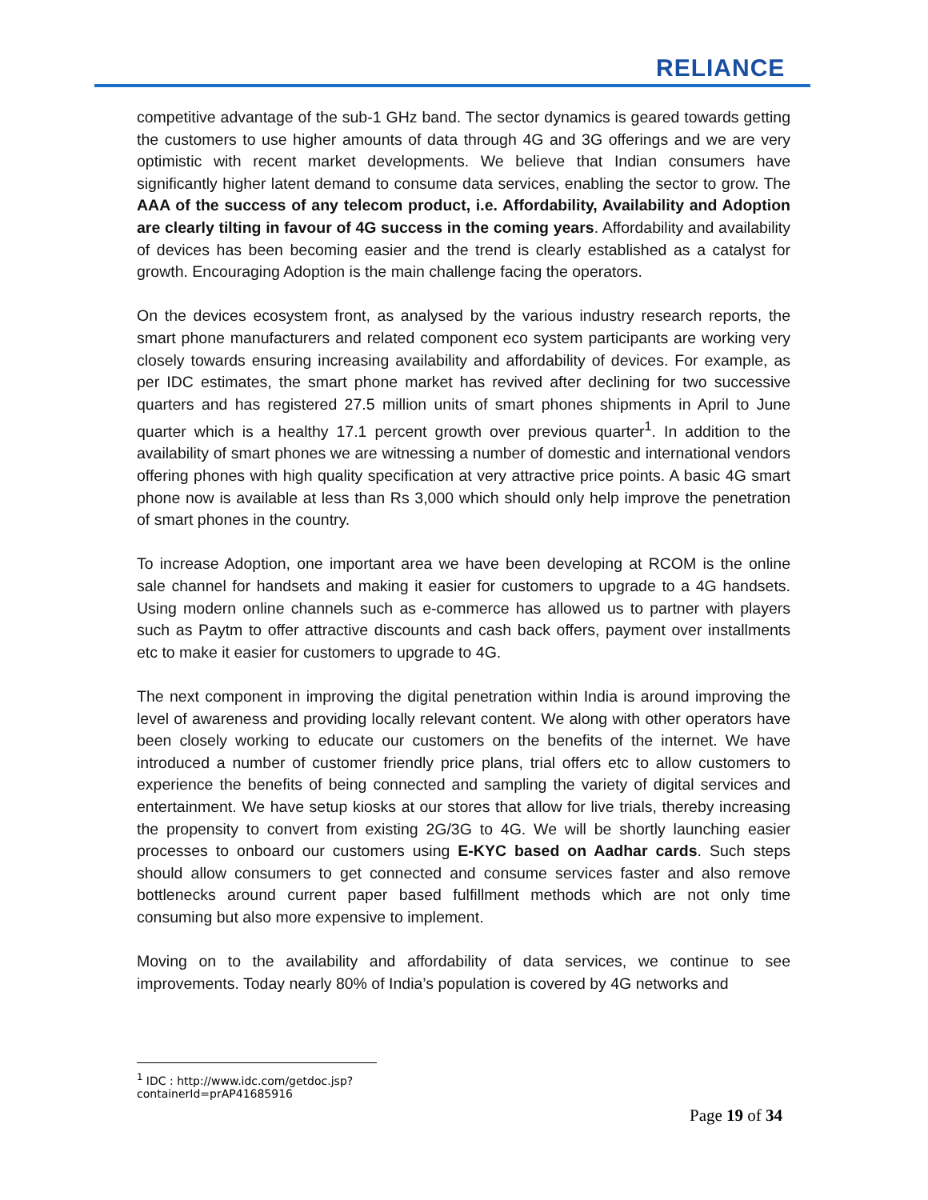RELIANCE
competitive advantage of the sub-1 GHz band. The sector dynamics is geared towards getting the customers to use higher amounts of data through 4G and 3G offerings and we are very optimistic with recent market developments. We believe that Indian consumers have significantly higher latent demand to consume data services, enabling the sector to grow. The AAA of the success of any telecom product, i.e. Affordability, Availability and Adoption are clearly tilting in favour of 4G success in the coming years. Affordability and availability of devices has been becoming easier and the trend is clearly established as a catalyst for growth. Encouraging Adoption is the main challenge facing the operators.
On the devices ecosystem front, as analysed by the various industry research reports, the smart phone manufacturers and related component eco system participants are working very closely towards ensuring increasing availability and affordability of devices. For example, as per IDC estimates, the smart phone market has revived after declining for two successive quarters and has registered 27.5 million units of smart phones shipments in April to June quarter which is a healthy 17.1 percent growth over previous quarter<sup>1</sup>. In addition to the availability of smart phones we are witnessing a number of domestic and international vendors offering phones with high quality specification at very attractive price points. A basic 4G smart phone now is available at less than Rs 3,000 which should only help improve the penetration of smart phones in the country.
To increase Adoption, one important area we have been developing at RCOM is the online sale channel for handsets and making it easier for customers to upgrade to a 4G handsets. Using modern online channels such as e-commerce has allowed us to partner with players such as Paytm to offer attractive discounts and cash back offers, payment over installments etc to make it easier for customers to upgrade to 4G.
The next component in improving the digital penetration within India is around improving the level of awareness and providing locally relevant content. We along with other operators have been closely working to educate our customers on the benefits of the internet. We have introduced a number of customer friendly price plans, trial offers etc to allow customers to experience the benefits of being connected and sampling the variety of digital services and entertainment. We have setup kiosks at our stores that allow for live trials, thereby increasing the propensity to convert from existing 2G/3G to 4G. We will be shortly launching easier processes to onboard our customers using E-KYC based on Aadhar cards. Such steps should allow consumers to get connected and consume services faster and also remove bottlenecks around current paper based fulfillment methods which are not only time consuming but also more expensive to implement.
Moving on to the availability and affordability of data services, we continue to see improvements. Today nearly 80% of India’s population is covered by 4G networks and
<sup>1</sup> IDC : http://www.idc.com/getdoc.jsp?containerId=prAP41685916
Page 19 of 34